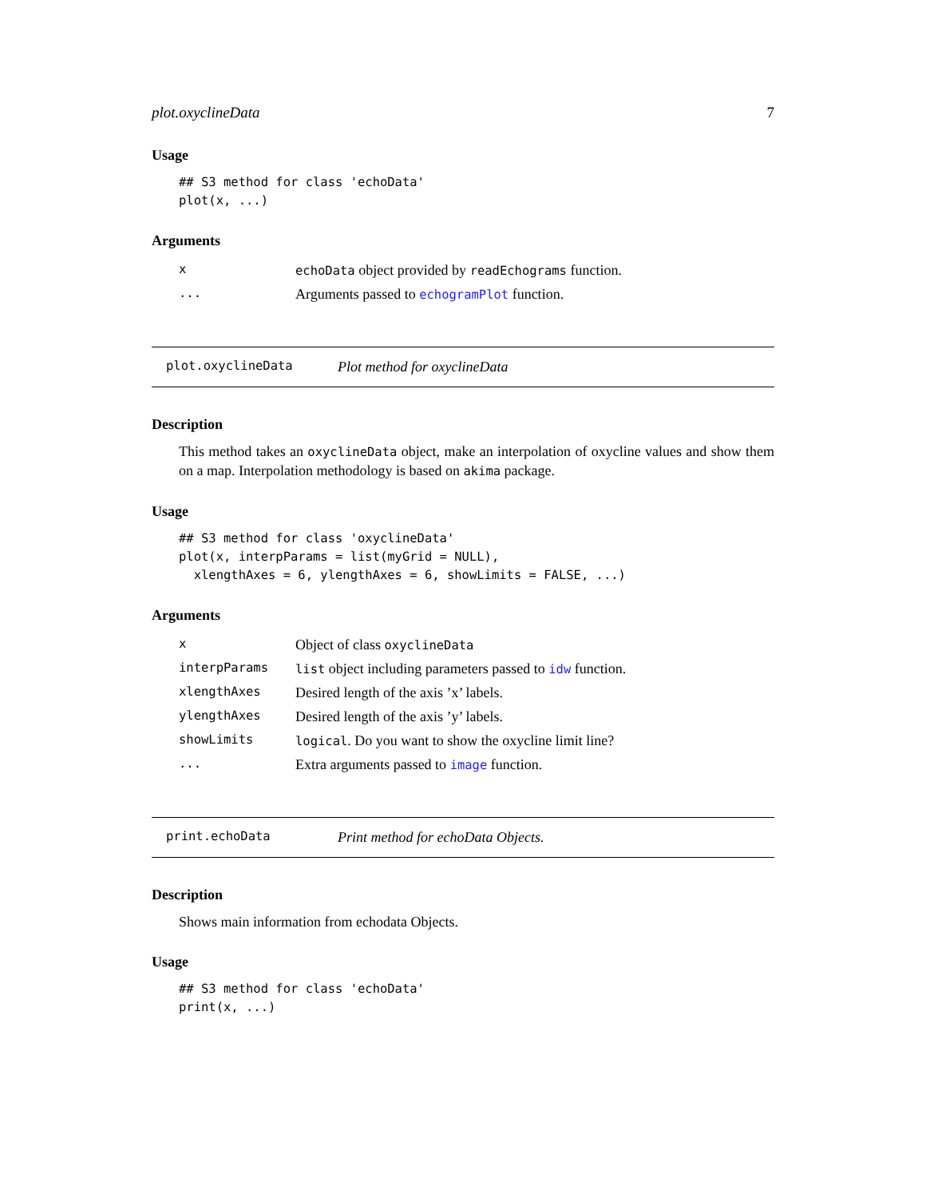plot.oxyclineData 7
Usage
## S3 method for class 'echoData'
plot(x, ...)
Arguments
| x | echoData object provided by readEchograms function. |
| ... | Arguments passed to echogramPlot function. |
plot.oxyclineData Plot method for oxyclineData
Description
This method takes an oxyclineData object, make an interpolation of oxycline values and show them on a map. Interpolation methodology is based on akima package.
Usage
## S3 method for class 'oxyclineData'
plot(x, interpParams = list(myGrid = NULL),
  xlengthAxes = 6, ylengthAxes = 6, showLimits = FALSE, ...)
Arguments
| x | Object of class oxyclineData |
| interpParams | list object including parameters passed to idw function. |
| xlengthAxes | Desired length of the axis ’x’ labels. |
| ylengthAxes | Desired length of the axis ’y’ labels. |
| showLimits | logical . Do you want to show the oxycline limit line? |
| ... | Extra arguments passed to image function. |
print.echoData Print method for echoData Objects.
Description
Shows main information from echodata Objects.
Usage
## S3 method for class 'echoData'
print(x, ...)